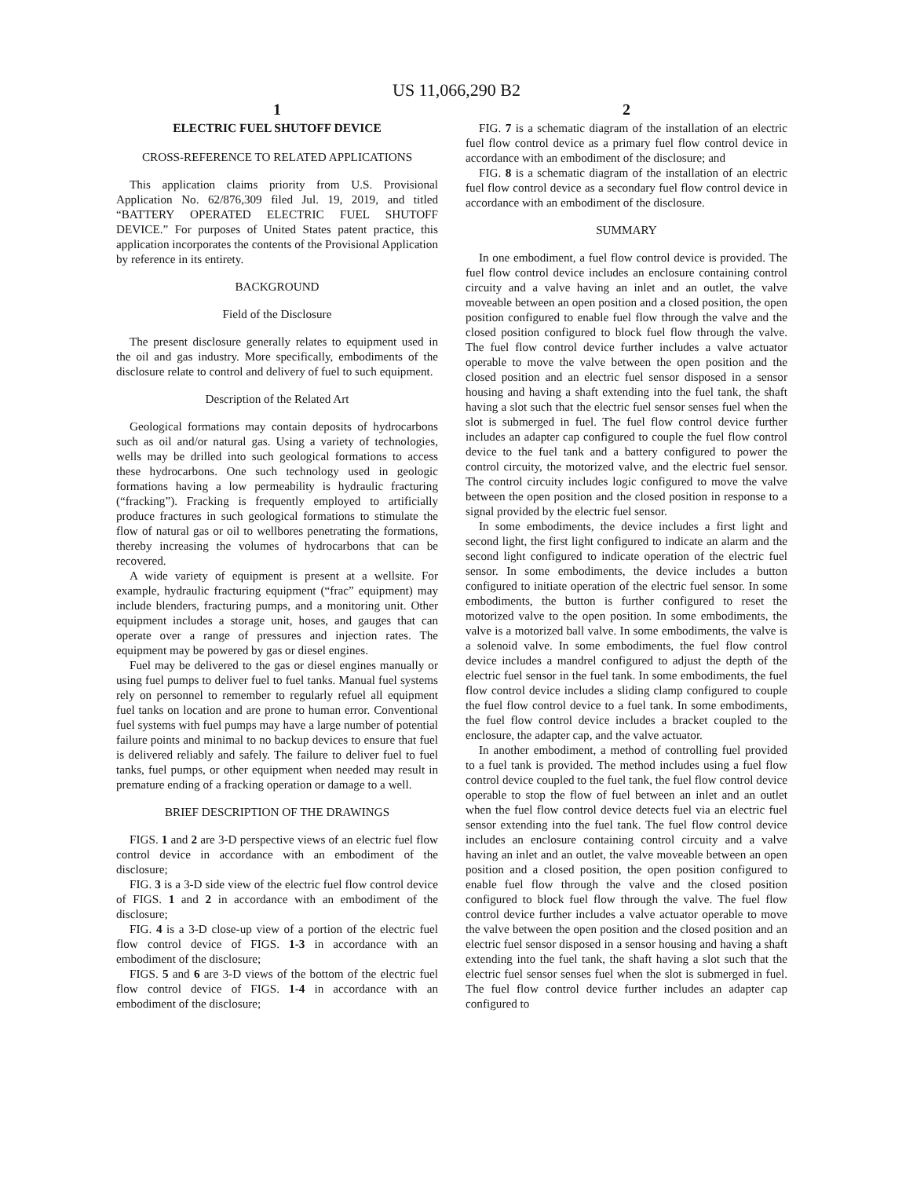US 11,066,290 B2
1
ELECTRIC FUEL SHUTOFF DEVICE
CROSS-REFERENCE TO RELATED APPLICATIONS
This application claims priority from U.S. Provisional Application No. 62/876,309 filed Jul. 19, 2019, and titled “BATTERY OPERATED ELECTRIC FUEL SHUTOFF DEVICE.” For purposes of United States patent practice, this application incorporates the contents of the Provisional Application by reference in its entirety.
BACKGROUND
Field of the Disclosure
The present disclosure generally relates to equipment used in the oil and gas industry. More specifically, embodiments of the disclosure relate to control and delivery of fuel to such equipment.
Description of the Related Art
Geological formations may contain deposits of hydrocarbons such as oil and/or natural gas. Using a variety of technologies, wells may be drilled into such geological formations to access these hydrocarbons. One such technology used in geologic formations having a low permeability is hydraulic fracturing (“fracking”). Fracking is frequently employed to artificially produce fractures in such geological formations to stimulate the flow of natural gas or oil to wellbores penetrating the formations, thereby increasing the volumes of hydrocarbons that can be recovered.
A wide variety of equipment is present at a wellsite. For example, hydraulic fracturing equipment (“frac” equipment) may include blenders, fracturing pumps, and a monitoring unit. Other equipment includes a storage unit, hoses, and gauges that can operate over a range of pressures and injection rates. The equipment may be powered by gas or diesel engines.
Fuel may be delivered to the gas or diesel engines manually or using fuel pumps to deliver fuel to fuel tanks. Manual fuel systems rely on personnel to remember to regularly refuel all equipment fuel tanks on location and are prone to human error. Conventional fuel systems with fuel pumps may have a large number of potential failure points and minimal to no backup devices to ensure that fuel is delivered reliably and safely. The failure to deliver fuel to fuel tanks, fuel pumps, or other equipment when needed may result in premature ending of a fracking operation or damage to a well.
BRIEF DESCRIPTION OF THE DRAWINGS
FIGS. 1 and 2 are 3-D perspective views of an electric fuel flow control device in accordance with an embodiment of the disclosure;
FIG. 3 is a 3-D side view of the electric fuel flow control device of FIGS. 1 and 2 in accordance with an embodiment of the disclosure;
FIG. 4 is a 3-D close-up view of a portion of the electric fuel flow control device of FIGS. 1-3 in accordance with an embodiment of the disclosure;
FIGS. 5 and 6 are 3-D views of the bottom of the electric fuel flow control device of FIGS. 1-4 in accordance with an embodiment of the disclosure;
2
FIG. 7 is a schematic diagram of the installation of an electric fuel flow control device as a primary fuel flow control device in accordance with an embodiment of the disclosure; and
FIG. 8 is a schematic diagram of the installation of an electric fuel flow control device as a secondary fuel flow control device in accordance with an embodiment of the disclosure.
SUMMARY
In one embodiment, a fuel flow control device is provided. The fuel flow control device includes an enclosure containing control circuity and a valve having an inlet and an outlet, the valve moveable between an open position and a closed position, the open position configured to enable fuel flow through the valve and the closed position configured to block fuel flow through the valve. The fuel flow control device further includes a valve actuator operable to move the valve between the open position and the closed position and an electric fuel sensor disposed in a sensor housing and having a shaft extending into the fuel tank, the shaft having a slot such that the electric fuel sensor senses fuel when the slot is submerged in fuel. The fuel flow control device further includes an adapter cap configured to couple the fuel flow control device to the fuel tank and a battery configured to power the control circuity, the motorized valve, and the electric fuel sensor. The control circuity includes logic configured to move the valve between the open position and the closed position in response to a signal provided by the electric fuel sensor.
In some embodiments, the device includes a first light and second light, the first light configured to indicate an alarm and the second light configured to indicate operation of the electric fuel sensor. In some embodiments, the device includes a button configured to initiate operation of the electric fuel sensor. In some embodiments, the button is further configured to reset the motorized valve to the open position. In some embodiments, the valve is a motorized ball valve. In some embodiments, the valve is a solenoid valve. In some embodiments, the fuel flow control device includes a mandrel configured to adjust the depth of the electric fuel sensor in the fuel tank. In some embodiments, the fuel flow control device includes a sliding clamp configured to couple the fuel flow control device to a fuel tank. In some embodiments, the fuel flow control device includes a bracket coupled to the enclosure, the adapter cap, and the valve actuator.
In another embodiment, a method of controlling fuel provided to a fuel tank is provided. The method includes using a fuel flow control device coupled to the fuel tank, the fuel flow control device operable to stop the flow of fuel between an inlet and an outlet when the fuel flow control device detects fuel via an electric fuel sensor extending into the fuel tank. The fuel flow control device includes an enclosure containing control circuity and a valve having an inlet and an outlet, the valve moveable between an open position and a closed position, the open position configured to enable fuel flow through the valve and the closed position configured to block fuel flow through the valve. The fuel flow control device further includes a valve actuator operable to move the valve between the open position and the closed position and an electric fuel sensor disposed in a sensor housing and having a shaft extending into the fuel tank, the shaft having a slot such that the electric fuel sensor senses fuel when the slot is submerged in fuel. The fuel flow control device further includes an adapter cap configured to